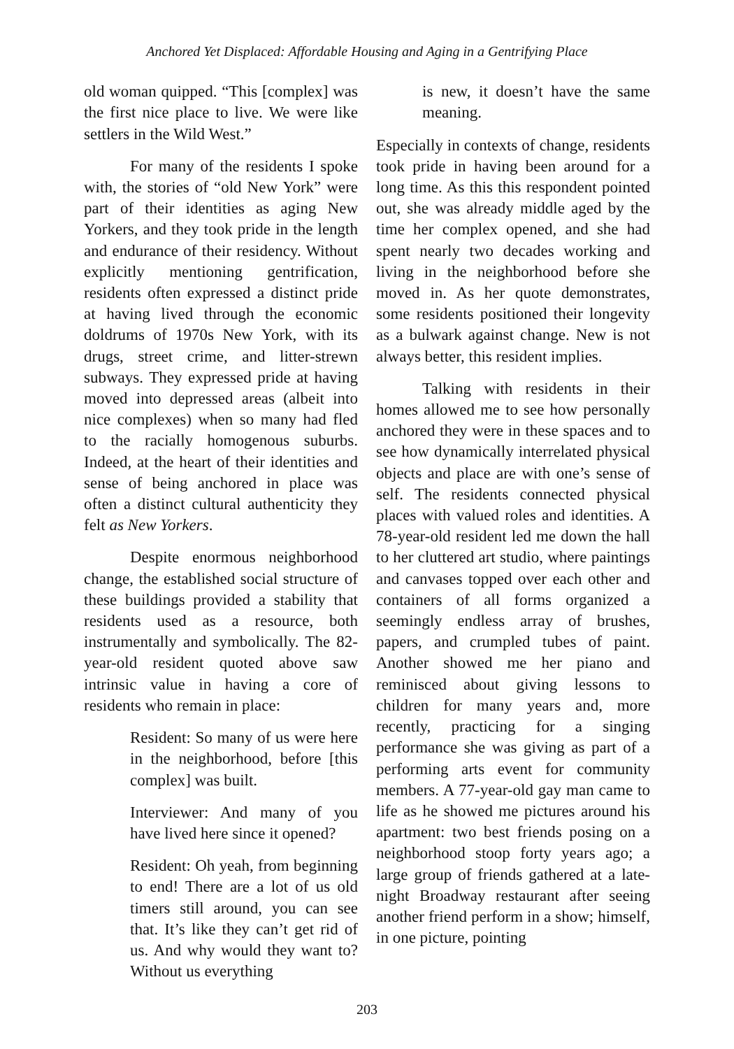Anchored Yet Displaced: Affordable Housing and Aging in a Gentrifying Place
old woman quipped. “This [complex] was the first nice place to live. We were like settlers in the Wild West.”
For many of the residents I spoke with, the stories of “old New York” were part of their identities as aging New Yorkers, and they took pride in the length and endurance of their residency. Without explicitly mentioning gentrification, residents often expressed a distinct pride at having lived through the economic doldrums of 1970s New York, with its drugs, street crime, and litter-strewn subways. They expressed pride at having moved into depressed areas (albeit into nice complexes) when so many had fled to the racially homogenous suburbs. Indeed, at the heart of their identities and sense of being anchored in place was often a distinct cultural authenticity they felt as New Yorkers.
Despite enormous neighborhood change, the established social structure of these buildings provided a stability that residents used as a resource, both instrumentally and symbolically. The 82-year-old resident quoted above saw intrinsic value in having a core of residents who remain in place:
Resident: So many of us were here in the neighborhood, before [this complex] was built.
Interviewer: And many of you have lived here since it opened?
Resident: Oh yeah, from beginning to end! There are a lot of us old timers still around, you can see that. It’s like they can’t get rid of us. And why would they want to? Without us everything
is new, it doesn’t have the same meaning.
Especially in contexts of change, residents took pride in having been around for a long time. As this this respondent pointed out, she was already middle aged by the time her complex opened, and she had spent nearly two decades working and living in the neighborhood before she moved in. As her quote demonstrates, some residents positioned their longevity as a bulwark against change. New is not always better, this resident implies.
Talking with residents in their homes allowed me to see how personally anchored they were in these spaces and to see how dynamically interrelated physical objects and place are with one’s sense of self. The residents connected physical places with valued roles and identities. A 78-year-old resident led me down the hall to her cluttered art studio, where paintings and canvases topped over each other and containers of all forms organized a seemingly endless array of brushes, papers, and crumpled tubes of paint. Another showed me her piano and reminisced about giving lessons to children for many years and, more recently, practicing for a singing performance she was giving as part of a performing arts event for community members. A 77-year-old gay man came to life as he showed me pictures around his apartment: two best friends posing on a neighborhood stoop forty years ago; a large group of friends gathered at a late-night Broadway restaurant after seeing another friend perform in a show; himself, in one picture, pointing
203